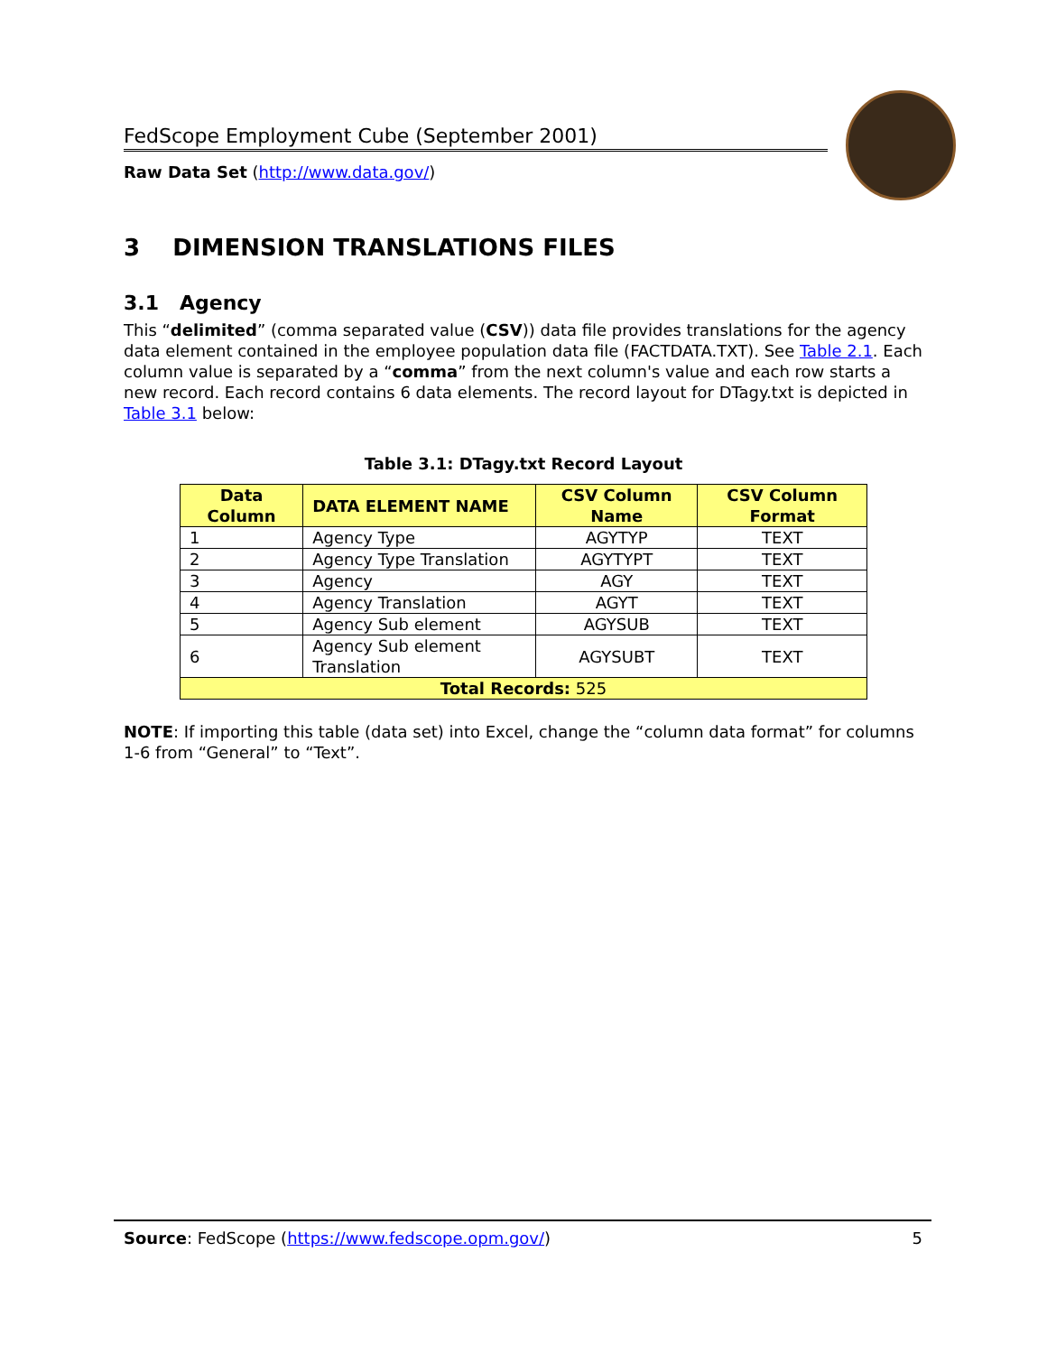FedScope Employment Cube (September 2001)
Raw Data Set (http://www.data.gov/)
3 DIMENSION TRANSLATIONS FILES
3.1 Agency
This “delimited” (comma separated value (CSV)) data file provides translations for the agency data element contained in the employee population data file (FACTDATA.TXT). See Table 2.1. Each column value is separated by a “comma” from the next column's value and each row starts a new record. Each record contains 6 data elements. The record layout for DTagy.txt is depicted in Table 3.1 below:
Table 3.1: DTagy.txt Record Layout
| Data Column | DATA ELEMENT NAME | CSV Column Name | CSV Column Format |
| --- | --- | --- | --- |
| 1 | Agency Type | AGYTYP | TEXT |
| 2 | Agency Type Translation | AGYTYPT | TEXT |
| 3 | Agency | AGY | TEXT |
| 4 | Agency Translation | AGYT | TEXT |
| 5 | Agency Sub element | AGYSUB | TEXT |
| 6 | Agency Sub element Translation | AGYSUBT | TEXT |
| Total Records: 525 | | | |
NOTE: If importing this table (data set) into Excel, change the “column data format” for columns 1-6 from “General” to “Text”.
Source: FedScope (https://www.fedscope.opm.gov/) 5